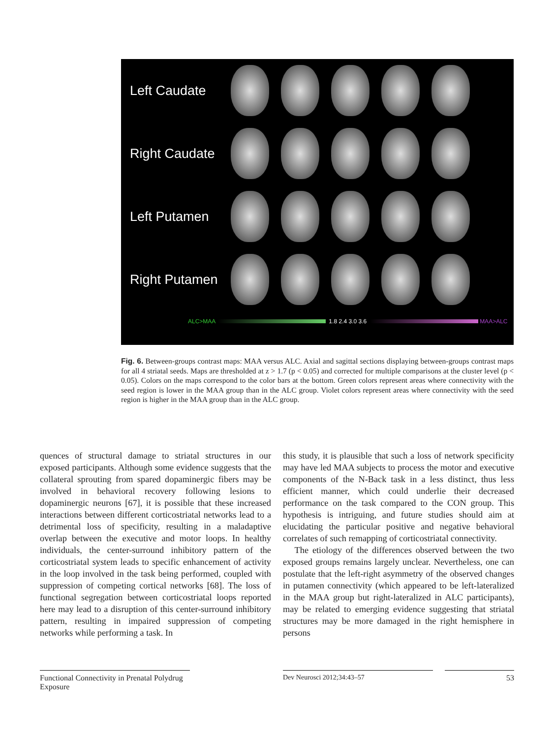Left Caudate
Right Caudate
Left Putamen
Right Putamen
ALC>MAA 1.8 2.4 3.0 3.6 MAA>ALC
Fig. 6. Between-groups contrast maps: MAA versus ALC. Axial and sagittal sections displaying between-groups contrast maps for all 4 striatal seeds. Maps are thresholded at z > 1.7 (p < 0.05) and corrected for multiple comparisons at the cluster level (p < 0.05). Colors on the maps correspond to the color bars at the bottom. Green colors represent areas where connectivity with the seed region is lower in the MAA group than in the ALC group. Violet colors represent areas where connectivity with the seed region is higher in the MAA group than in the ALC group.
quences of structural damage to striatal structures in our exposed participants. Although some evidence suggests that the collateral sprouting from spared dopaminergic fibers may be involved in behavioral recovery following lesions to dopaminergic neurons [67], it is possible that these increased interactions between different corticostriatal networks lead to a detrimental loss of specificity, resulting in a maladaptive overlap between the executive and motor loops. In healthy individuals, the center-surround inhibitory pattern of the corticostriatal system leads to specific enhancement of activity in the loop involved in the task being performed, coupled with suppression of competing cortical networks [68]. The loss of functional segregation between corticostriatal loops reported here may lead to a disruption of this center-surround inhibitory pattern, resulting in impaired suppression of competing networks while performing a task. In
this study, it is plausible that such a loss of network specificity may have led MAA subjects to process the motor and executive components of the N-Back task in a less distinct, thus less efficient manner, which could underlie their decreased performance on the task compared to the CON group. This hypothesis is intriguing, and future studies should aim at elucidating the particular positive and negative behavioral correlates of such remapping of corticostriatal connectivity.
The etiology of the differences observed between the two exposed groups remains largely unclear. Nevertheless, one can postulate that the left-right asymmetry of the observed changes in putamen connectivity (which appeared to be left-lateralized in the MAA group but right-lateralized in ALC participants), may be related to emerging evidence suggesting that striatal structures may be more damaged in the right hemisphere in persons
Functional Connectivity in Prenatal Polydrug Exposure
Dev Neurosci 2012;34:43–57 53